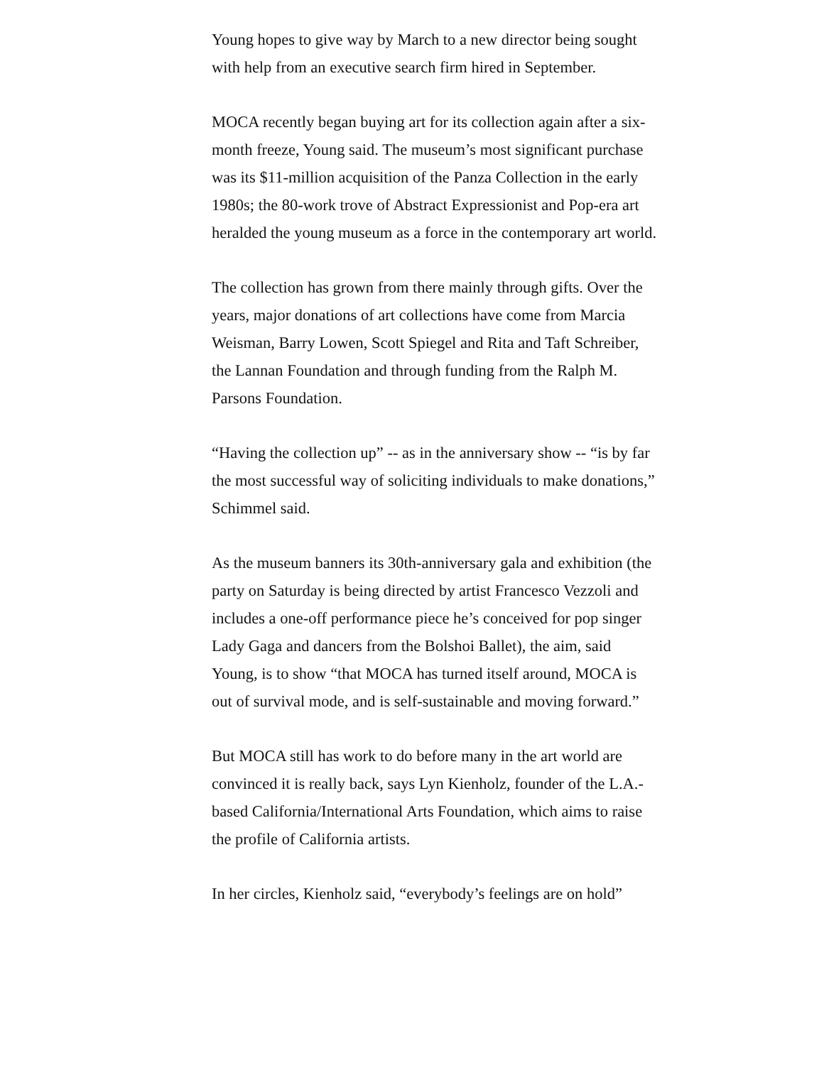Young hopes to give way by March to a new director being sought with help from an executive search firm hired in September.
MOCA recently began buying art for its collection again after a six-month freeze, Young said. The museum’s most significant purchase was its $11-million acquisition of the Panza Collection in the early 1980s; the 80-work trove of Abstract Expressionist and Pop-era art heralded the young museum as a force in the contemporary art world.
The collection has grown from there mainly through gifts. Over the years, major donations of art collections have come from Marcia Weisman, Barry Lowen, Scott Spiegel and Rita and Taft Schreiber, the Lannan Foundation and through funding from the Ralph M. Parsons Foundation.
“Having the collection up” -- as in the anniversary show -- “is by far the most successful way of soliciting individuals to make donations,” Schimmel said.
As the museum banners its 30th-anniversary gala and exhibition (the party on Saturday is being directed by artist Francesco Vezzoli and includes a one-off performance piece he’s conceived for pop singer Lady Gaga and dancers from the Bolshoi Ballet), the aim, said Young, is to show “that MOCA has turned itself around, MOCA is out of survival mode, and is self-sustainable and moving forward.”
But MOCA still has work to do before many in the art world are convinced it is really back, says Lyn Kienholz, founder of the L.A.-based California/International Arts Foundation, which aims to raise the profile of California artists.
In her circles, Kienholz said, “everybody’s feelings are on hold”